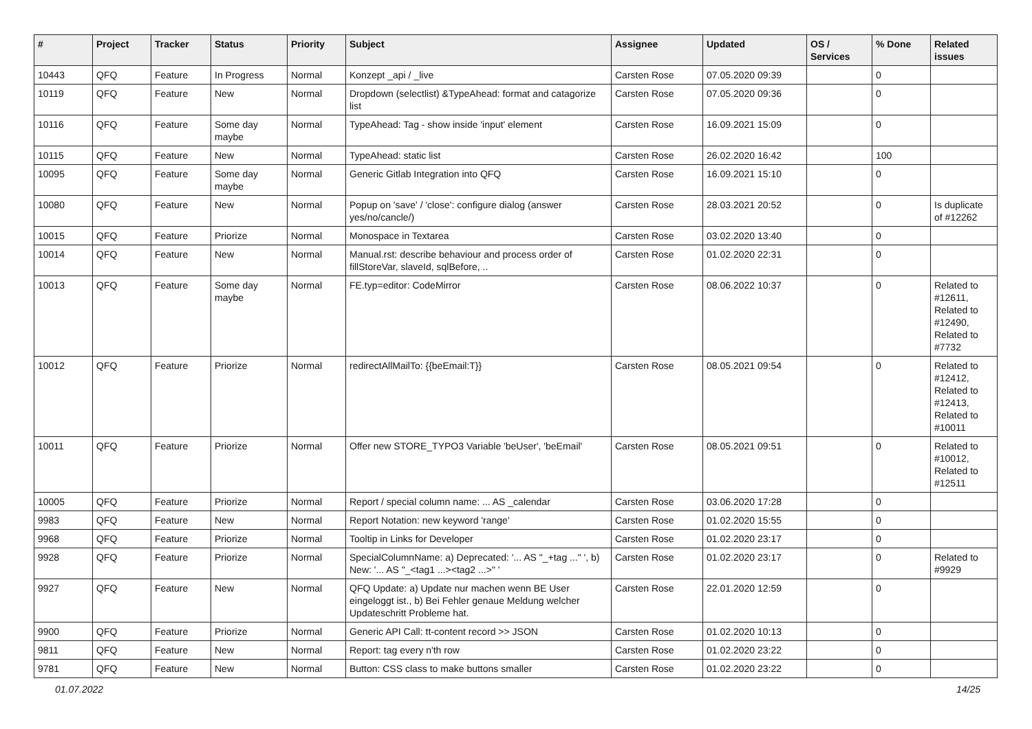| # | Project | Tracker | Status | Priority | Subject | Assignee | Updated | OS / Services | % Done | Related issues |
| --- | --- | --- | --- | --- | --- | --- | --- | --- | --- | --- |
| 10443 | QFQ | Feature | In Progress | Normal | Konzept _api / _live | Carsten Rose | 07.05.2020 09:39 | | 0 | |
| 10119 | QFQ | Feature | New | Normal | Dropdown (selectlist) &TypeAhead: format and catagorize list | Carsten Rose | 07.05.2020 09:36 | | 0 | |
| 10116 | QFQ | Feature | Some day maybe | Normal | TypeAhead: Tag - show inside 'input' element | Carsten Rose | 16.09.2021 15:09 | | 0 | |
| 10115 | QFQ | Feature | New | Normal | TypeAhead: static list | Carsten Rose | 26.02.2020 16:42 | | 100 | |
| 10095 | QFQ | Feature | Some day maybe | Normal | Generic Gitlab Integration into QFQ | Carsten Rose | 16.09.2021 15:10 | | 0 | |
| 10080 | QFQ | Feature | New | Normal | Popup on 'save' / 'close': configure dialog (answer yes/no/cancle/) | Carsten Rose | 28.03.2021 20:52 | | 0 | Is duplicate of #12262 |
| 10015 | QFQ | Feature | Priorize | Normal | Monospace in Textarea | Carsten Rose | 03.02.2020 13:40 | | 0 | |
| 10014 | QFQ | Feature | New | Normal | Manual.rst: describe behaviour and process order of fillStoreVar, slaveId, sqlBefore, .. | Carsten Rose | 01.02.2020 22:31 | | 0 | |
| 10013 | QFQ | Feature | Some day maybe | Normal | FE.typ=editor: CodeMirror | Carsten Rose | 08.06.2022 10:37 | | 0 | Related to #12611, Related to #12490, Related to #7732 |
| 10012 | QFQ | Feature | Priorize | Normal | redirectAllMailTo: {{beEmail:T}} | Carsten Rose | 08.05.2021 09:54 | | 0 | Related to #12412, Related to #12413, Related to #10011 |
| 10011 | QFQ | Feature | Priorize | Normal | Offer new STORE_TYPO3 Variable 'beUser', 'beEmail' | Carsten Rose | 08.05.2021 09:51 | | 0 | Related to #10012, Related to #12511 |
| 10005 | QFQ | Feature | Priorize | Normal | Report / special column name: ... AS _calendar | Carsten Rose | 03.06.2020 17:28 | | 0 | |
| 9983 | QFQ | Feature | New | Normal | Report Notation: new keyword 'range' | Carsten Rose | 01.02.2020 15:55 | | 0 | |
| 9968 | QFQ | Feature | Priorize | Normal | Tooltip in Links for Developer | Carsten Rose | 01.02.2020 23:17 | | 0 | |
| 9928 | QFQ | Feature | Priorize | Normal | SpecialColumnName: a) Deprecated: '... AS "_+tag ..." ', b) New: '... AS "_<tag1 ...><tag2 ...>" ' | Carsten Rose | 01.02.2020 23:17 | | 0 | Related to #9929 |
| 9927 | QFQ | Feature | New | Normal | QFQ Update: a) Update nur machen wenn BE User eingeloggt ist., b) Bei Fehler genaue Meldung welcher Updateschritt Probleme hat. | Carsten Rose | 22.01.2020 12:59 | | 0 | |
| 9900 | QFQ | Feature | Priorize | Normal | Generic API Call: tt-content record >> JSON | Carsten Rose | 01.02.2020 10:13 | | 0 | |
| 9811 | QFQ | Feature | New | Normal | Report: tag every n'th row | Carsten Rose | 01.02.2020 23:22 | | 0 | |
| 9781 | QFQ | Feature | New | Normal | Button: CSS class to make buttons smaller | Carsten Rose | 01.02.2020 23:22 | | 0 | |
01.07.2022 14/25